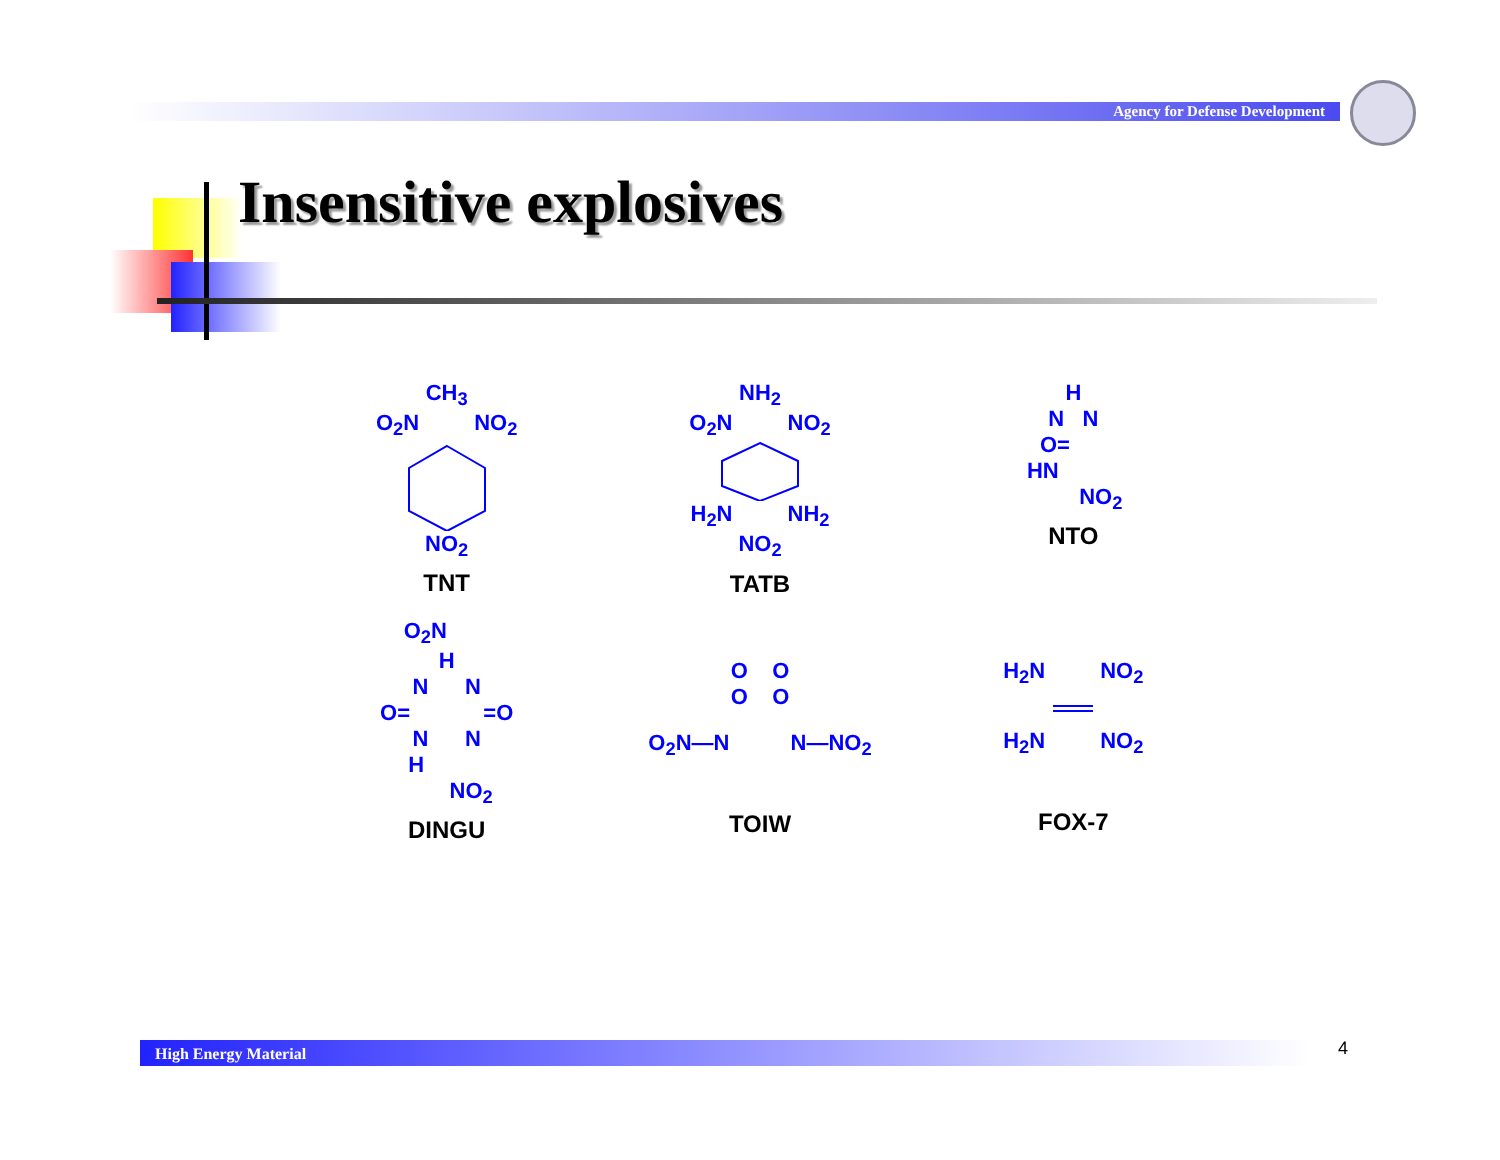Agency for Defense Development
Insensitive explosives
CH<sub>3</sub>
O<sub>2</sub>N NO<sub>2</sub>
NO<sub>2</sub>
TNT
NH<sub>2</sub>
O<sub>2</sub>N NO<sub>2</sub>
H<sub>2</sub>N NH<sub>2</sub>
NO<sub>2</sub>
TATB
H
N N
O=
HN
NO<sub>2</sub>
NTO
O<sub>2</sub>N
H
N N
O= =O
N N
H
NO<sub>2</sub>
DINGU
O O
O O
O<sub>2</sub>N—N N—NO<sub>2</sub>
TOIW
H<sub>2</sub>N NO<sub>2</sub>
H<sub>2</sub>N NO<sub>2</sub>
FOX-7
High Energy Material 4